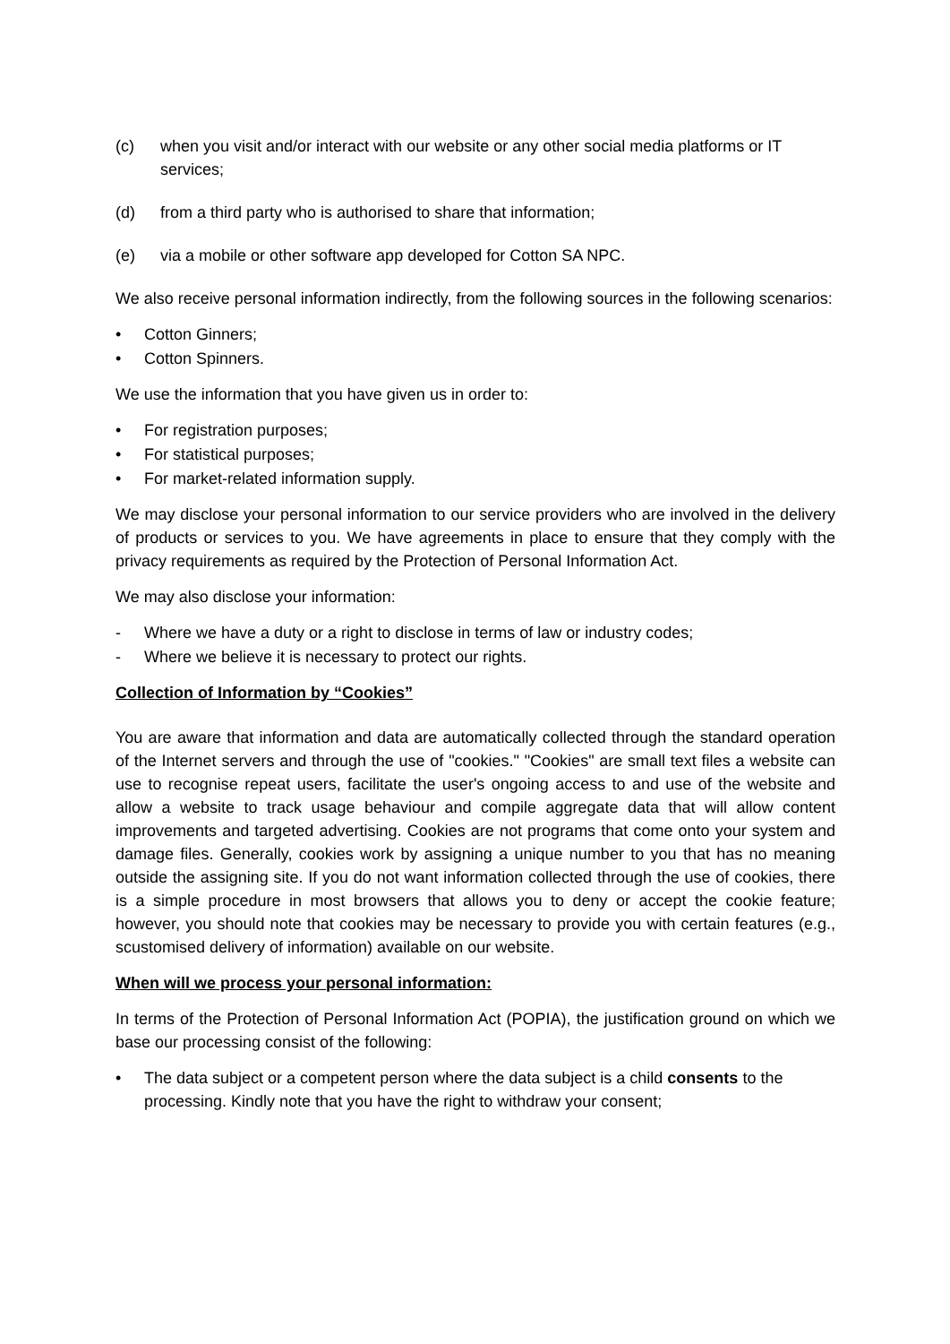(c) when you visit and/or interact with our website or any other social media platforms or IT services;
(d) from a third party who is authorised to share that information;
(e) via a mobile or other software app developed for Cotton SA NPC.
We also receive personal information indirectly, from the following sources in the following scenarios:
• Cotton Ginners;
• Cotton Spinners.
We use the information that you have given us in order to:
• For registration purposes;
• For statistical purposes;
• For market-related information supply.
We may disclose your personal information to our service providers who are involved in the delivery of products or services to you. We have agreements in place to ensure that they comply with the privacy requirements as required by the Protection of Personal Information Act.
We may also disclose your information:
- Where we have a duty or a right to disclose in terms of law or industry codes;
- Where we believe it is necessary to protect our rights.
Collection of Information by “Cookies”
You are aware that information and data are automatically collected through the standard operation of the Internet servers and through the use of "cookies." "Cookies" are small text files a website can use to recognise repeat users, facilitate the user's ongoing access to and use of the website and allow a website to track usage behaviour and compile aggregate data that will allow content improvements and targeted advertising. Cookies are not programs that come onto your system and damage files. Generally, cookies work by assigning a unique number to you that has no meaning outside the assigning site. If you do not want information collected through the use of cookies, there is a simple procedure in most browsers that allows you to deny or accept the cookie feature; however, you should note that cookies may be necessary to provide you with certain features (e.g., scustomised delivery of information) available on our website.
When will we process your personal information:
In terms of the Protection of Personal Information Act (POPIA), the justification ground on which we base our processing consist of the following:
• The data subject or a competent person where the data subject is a child consents to the processing. Kindly note that you have the right to withdraw your consent;